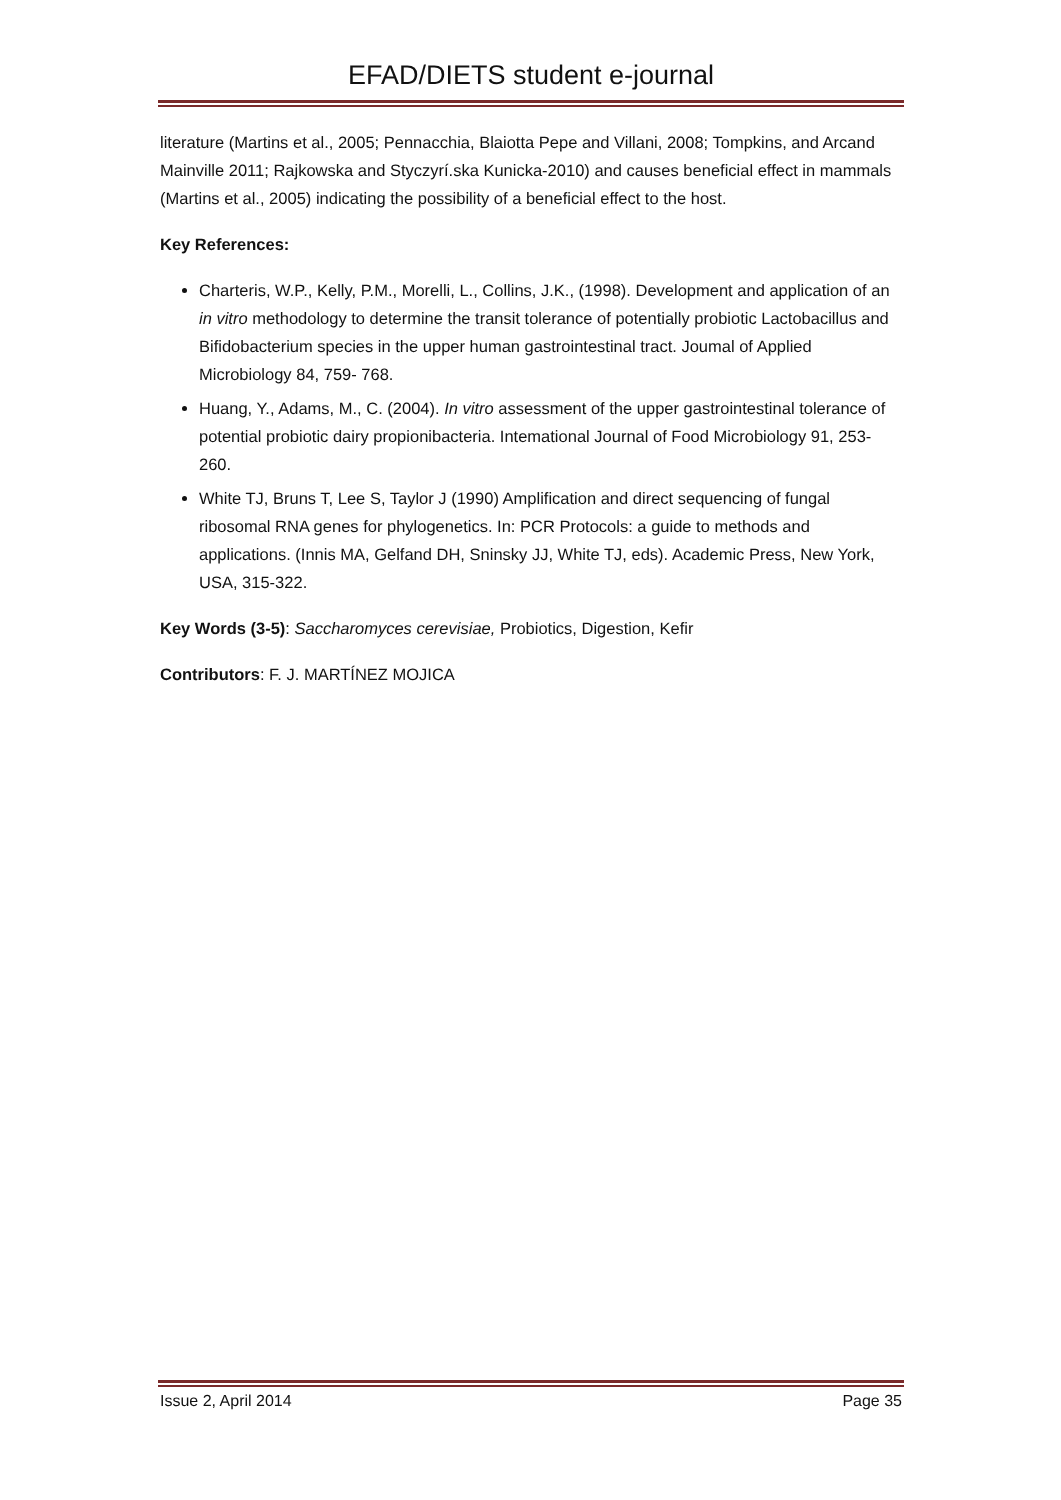EFAD/DIETS student e-journal
literature (Martins et al., 2005; Pennacchia, Blaiotta Pepe and Villani, 2008; Tompkins, and Arcand Mainville 2011; Rajkowska and Styczyrí.ska Kunicka-2010) and causes beneficial effect in mammals (Martins et al., 2005) indicating the possibility of a beneficial effect to the host.
Key References:
Charteris, W.P., Kelly, P.M., Morelli, L., Collins, J.K., (1998). Development and application of an in vitro methodology to determine the transit tolerance of potentially probiotic Lactobacillus and Bifidobacterium species in the upper human gastrointestinal tract. Joumal of Applied Microbiology 84, 759- 768.
Huang, Y., Adams, M., C. (2004). In vitro assessment of the upper gastrointestinal tolerance of potential probiotic dairy propionibacteria. Intemational Journal of Food Microbiology 91, 253- 260.
White TJ, Bruns T, Lee S, Taylor J (1990) Amplification and direct sequencing of fungal ribosomal RNA genes for phylogenetics. In: PCR Protocols: a guide to methods and applications. (Innis MA, Gelfand DH, Sninsky JJ, White TJ, eds). Academic Press, New York, USA, 315-322.
Key Words (3-5): Saccharomyces cerevisiae, Probiotics, Digestion, Kefir
Contributors: F. J. MARTÍNEZ MOJICA
Issue 2, April 2014 Page 35